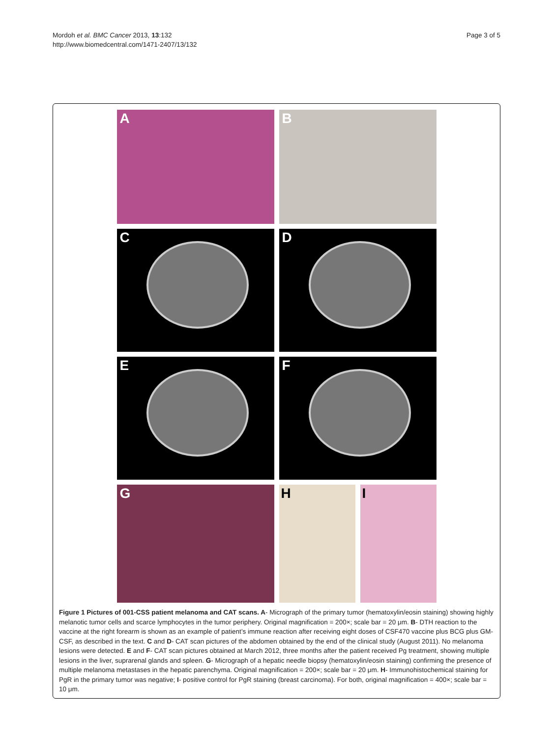Mordoh et al. BMC Cancer 2013, 13:132
http://www.biomedcentral.com/1471-2407/13/132
Page 3 of 5
A
B
C
D
E
F
G
H
I
Figure 1 Pictures of 001-CSS patient melanoma and CAT scans. A- Micrograph of the primary tumor (hematoxylin/eosin staining) showing highly melanotic tumor cells and scarce lymphocytes in the tumor periphery. Original magnification = 200×; scale bar = 20 μm. B- DTH reaction to the vaccine at the right forearm is shown as an example of patient’s immune reaction after receiving eight doses of CSF470 vaccine plus BCG plus GM-CSF, as described in the text. C and D- CAT scan pictures of the abdomen obtained by the end of the clinical study (August 2011). No melanoma lesions were detected. E and F- CAT scan pictures obtained at March 2012, three months after the patient received Pg treatment, showing multiple lesions in the liver, suprarenal glands and spleen. G- Micrograph of a hepatic needle biopsy (hematoxylin/eosin staining) confirming the presence of multiple melanoma metastases in the hepatic parenchyma. Original magnification = 200×; scale bar = 20 μm. H- Immunohistochemical staining for PgR in the primary tumor was negative; I- positive control for PgR staining (breast carcinoma). For both, original magnification = 400×; scale bar = 10 μm.